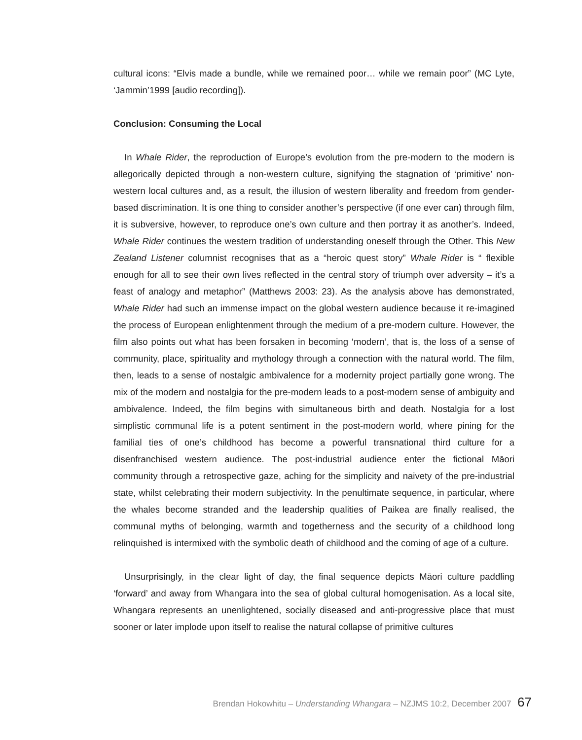cultural icons: “Elvis made a bundle, while we remained poor… while we remain poor” (MC Lyte, ‘Jammin’1999 [audio recording]).
Conclusion: Consuming the Local
In Whale Rider, the reproduction of Europe’s evolution from the pre-modern to the modern is allegorically depicted through a non-western culture, signifying the stagnation of ‘primitive’ non-western local cultures and, as a result, the illusion of western liberality and freedom from gender-based discrimination. It is one thing to consider another’s perspective (if one ever can) through film, it is subversive, however, to reproduce one’s own culture and then portray it as another’s. Indeed, Whale Rider continues the western tradition of understanding oneself through the Other. This New Zealand Listener columnist recognises that as a “heroic quest story” Whale Rider is “ flexible enough for all to see their own lives reflected in the central story of triumph over adversity – it’s a feast of analogy and metaphor” (Matthews 2003: 23). As the analysis above has demonstrated, Whale Rider had such an immense impact on the global western audience because it re-imagined the process of European enlightenment through the medium of a pre-modern culture. However, the film also points out what has been forsaken in becoming ‘modern’, that is, the loss of a sense of community, place, spirituality and mythology through a connection with the natural world. The film, then, leads to a sense of nostalgic ambivalence for a modernity project partially gone wrong. The mix of the modern and nostalgia for the pre-modern leads to a post-modern sense of ambiguity and ambivalence. Indeed, the film begins with simultaneous birth and death. Nostalgia for a lost simplistic communal life is a potent sentiment in the post-modern world, where pining for the familial ties of one’s childhood has become a powerful transnational third culture for a disenfranchised western audience. The post-industrial audience enter the fictional Māori community through a retrospective gaze, aching for the simplicity and naivety of the pre-industrial state, whilst celebrating their modern subjectivity. In the penultimate sequence, in particular, where the whales become stranded and the leadership qualities of Paikea are finally realised, the communal myths of belonging, warmth and togetherness and the security of a childhood long relinquished is intermixed with the symbolic death of childhood and the coming of age of a culture.
Unsurprisingly, in the clear light of day, the final sequence depicts Māori culture paddling ‘forward’ and away from Whangara into the sea of global cultural homogenisation. As a local site, Whangara represents an unenlightened, socially diseased and anti-progressive place that must sooner or later implode upon itself to realise the natural collapse of primitive cultures
Brendan Hokowhitu – Understanding Whangara – NZJMS 10:2, December 2007 67